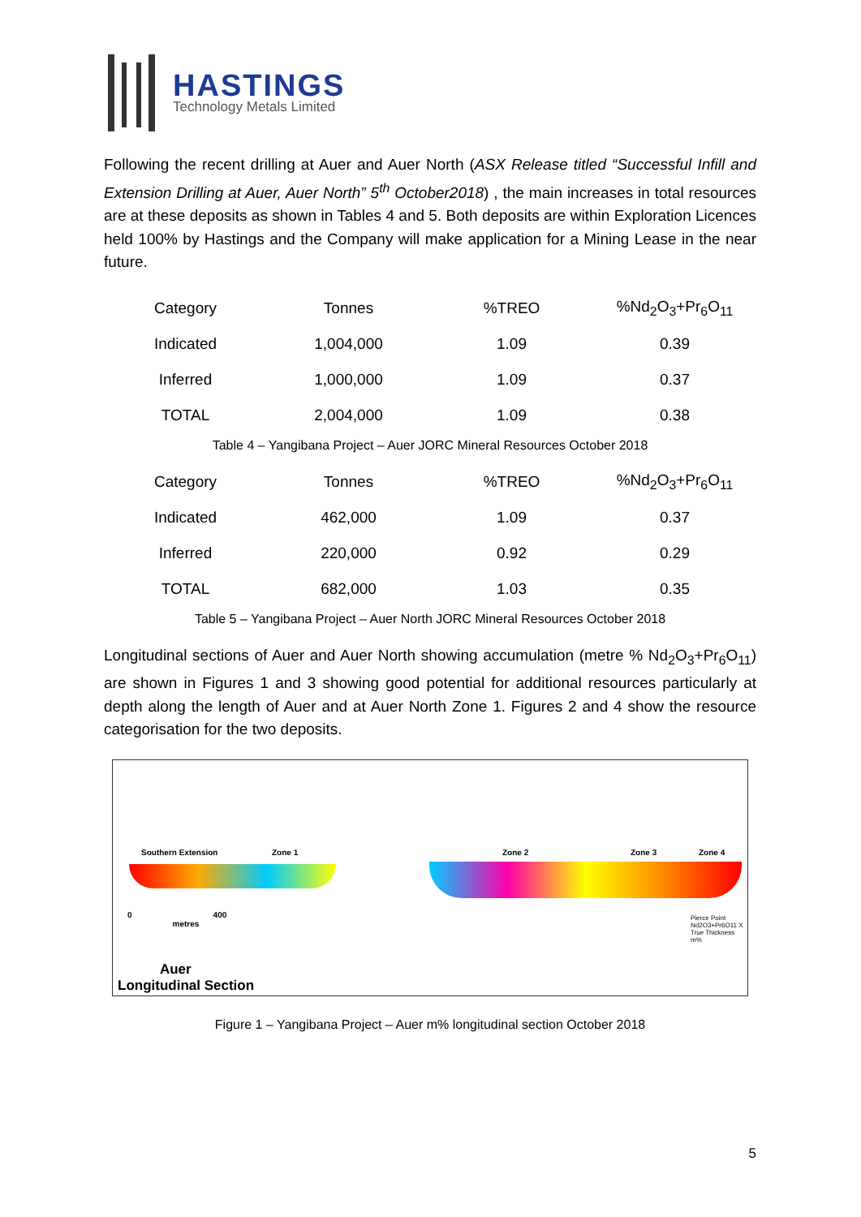HASTINGS
Technology Metals Limited
Following the recent drilling at Auer and Auer North (ASX Release titled “Successful Infill and Extension Drilling at Auer, Auer North” 5<sup>th</sup> October2018) , the main increases in total resources are at these deposits as shown in Tables 4 and 5. Both deposits are within Exploration Licences held 100% by Hastings and the Company will make application for a Mining Lease in the near future.
| Category | Tonnes | %TREO | %Nd<sub>2</sub>O<sub>3</sub>+Pr<sub>6</sub>O<sub>11</sub> |
| --- | --- | --- | --- |
| Indicated | 1,004,000 | 1.09 | 0.39 |
| Inferred | 1,000,000 | 1.09 | 0.37 |
| TOTAL | 2,004,000 | 1.09 | 0.38 |
Table 4 – Yangibana Project – Auer JORC Mineral Resources October 2018
| Category | Tonnes | %TREO | %Nd<sub>2</sub>O<sub>3</sub>+Pr<sub>6</sub>O<sub>11</sub> |
| --- | --- | --- | --- |
| Indicated | 462,000 | 1.09 | 0.37 |
| Inferred | 220,000 | 0.92 | 0.29 |
| TOTAL | 682,000 | 1.03 | 0.35 |
Table 5 – Yangibana Project – Auer North JORC Mineral Resources October 2018
Longitudinal sections of Auer and Auer North showing accumulation (metre % Nd<sub>2</sub>O<sub>3</sub>+Pr<sub>6</sub>O<sub>11</sub>) are shown in Figures 1 and 3 showing good potential for additional resources particularly at depth along the length of Auer and at Auer North Zone 1. Figures 2 and 4 show the resource categorisation for the two deposits.
Southern Extension Zone 1 Zone 2 Zone 3 Zone 4
0 400
metres
Pierce Point
Nd2O3+Pr6O11 X True Thickness m%
Auer
Longitudinal Section
Figure 1 – Yangibana Project – Auer m% longitudinal section October 2018
5